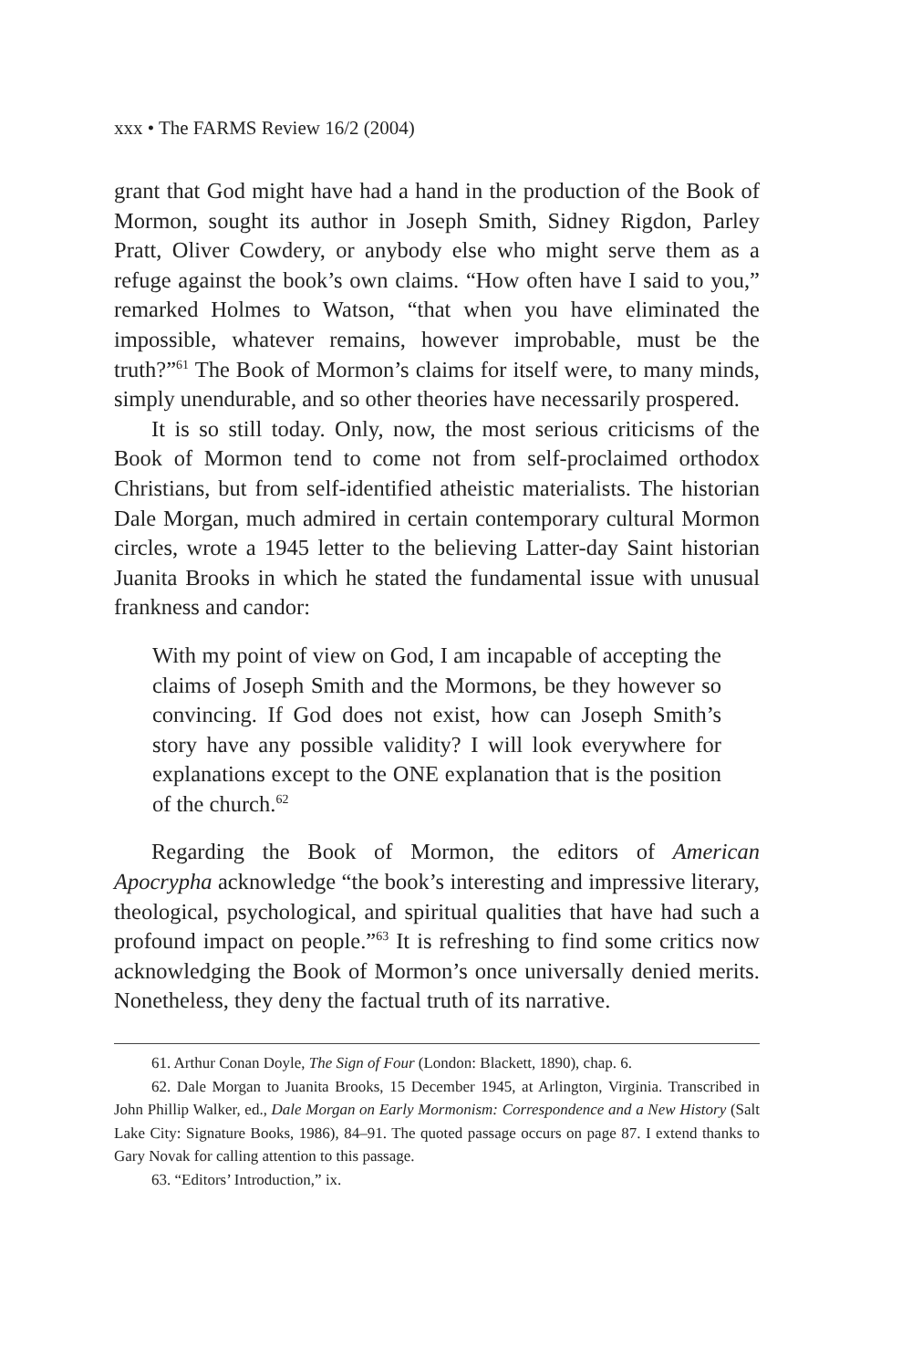xxx • The FARMS Review 16/2 (2004)
grant that God might have had a hand in the production of the Book of Mormon, sought its author in Joseph Smith, Sidney Rigdon, Parley Pratt, Oliver Cowdery, or anybody else who might serve them as a refuge against the book’s own claims. “How often have I said to you,” remarked Holmes to Watson, “that when you have eliminated the impossible, whatever remains, however improbable, must be the truth?”<sup>61</sup> The Book of Mormon’s claims for itself were, to many minds, simply unendurable, and so other theories have necessarily prospered.
It is so still today. Only, now, the most serious criticisms of the Book of Mormon tend to come not from self-proclaimed orthodox Christians, but from self-identified atheistic materialists. The historian Dale Morgan, much admired in certain contemporary cultural Mormon circles, wrote a 1945 letter to the believing Latter-day Saint historian Juanita Brooks in which he stated the fundamental issue with unusual frankness and candor:
With my point of view on God, I am incapable of accepting the claims of Joseph Smith and the Mormons, be they however so convincing. If God does not exist, how can Joseph Smith’s story have any possible validity? I will look everywhere for explanations except to the ONE explanation that is the position of the church.<sup>62</sup>
Regarding the Book of Mormon, the editors of American Apocrypha acknowledge “the book’s interesting and impressive literary, theological, psychological, and spiritual qualities that have had such a profound impact on people.”<sup>63</sup> It is refreshing to find some critics now acknowledging the Book of Mormon’s once universally denied merits. Nonetheless, they deny the factual truth of its narrative.
61. Arthur Conan Doyle, The Sign of Four (London: Blackett, 1890), chap. 6.
62. Dale Morgan to Juanita Brooks, 15 December 1945, at Arlington, Virginia. Transcribed in John Phillip Walker, ed., Dale Morgan on Early Mormonism: Correspondence and a New History (Salt Lake City: Signature Books, 1986), 84–91. The quoted passage occurs on page 87. I extend thanks to Gary Novak for calling attention to this passage.
63. “Editors’ Introduction,” ix.